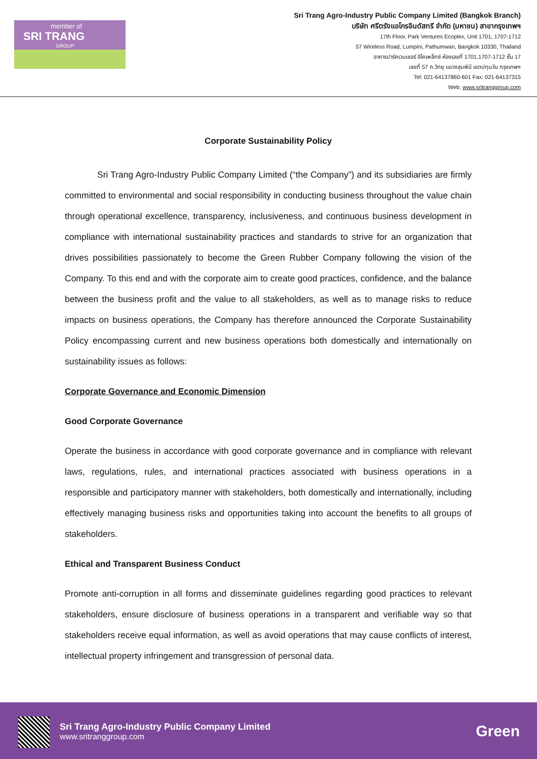member of
SRI TRANG
GROUP
Sri Trang Agro-Industry Public Company Limited (Bangkok Branch)
บริษัท ศรีตรังแอโกรอินดัสทรี จำกัด (มหาชน) สาขากรุงเทพฯ
17th Floor, Park Ventures Ecoplex, Unit 1701, 1707-1712
57 Wireless Road, Lumpini, Pathumwan, Bangkok 10330, Thailand
อาคารปาร์คเวนเชอร์ อีโคเพล็กซ์ ห้องเลขที่ 1701,1707-1712 ชั้น 17
เลขที่ 57 ถ.วิทยุ แขวงลุมพินี เขตปทุมวัน กรุงเทพฯ
Tel: 021-64137860-601 Fax: 021-64137315
Web: www.sritranggroup.com
Corporate Sustainability Policy
Sri Trang Agro-Industry Public Company Limited (“the Company”) and its subsidiaries are firmly committed to environmental and social responsibility in conducting business throughout the value chain through operational excellence, transparency, inclusiveness, and continuous business development in compliance with international sustainability practices and standards to strive for an organization that drives possibilities passionately to become the Green Rubber Company following the vision of the Company. To this end and with the corporate aim to create good practices, confidence, and the balance between the business profit and the value to all stakeholders, as well as to manage risks to reduce impacts on business operations, the Company has therefore announced the Corporate Sustainability Policy encompassing current and new business operations both domestically and internationally on sustainability issues as follows:
Corporate Governance and Economic Dimension
Good Corporate Governance
Operate the business in accordance with good corporate governance and in compliance with relevant laws, regulations, rules, and international practices associated with business operations in a responsible and participatory manner with stakeholders, both domestically and internationally, including effectively managing business risks and opportunities taking into account the benefits to all groups of stakeholders.
Ethical and Transparent Business Conduct
Promote anti-corruption in all forms and disseminate guidelines regarding good practices to relevant stakeholders, ensure disclosure of business operations in a transparent and verifiable way so that stakeholders receive equal information, as well as avoid operations that may cause conflicts of interest, intellectual property infringement and transgression of personal data.
Sri Trang Agro-Industry Public Company Limited
www.sritranggroup.com
Green